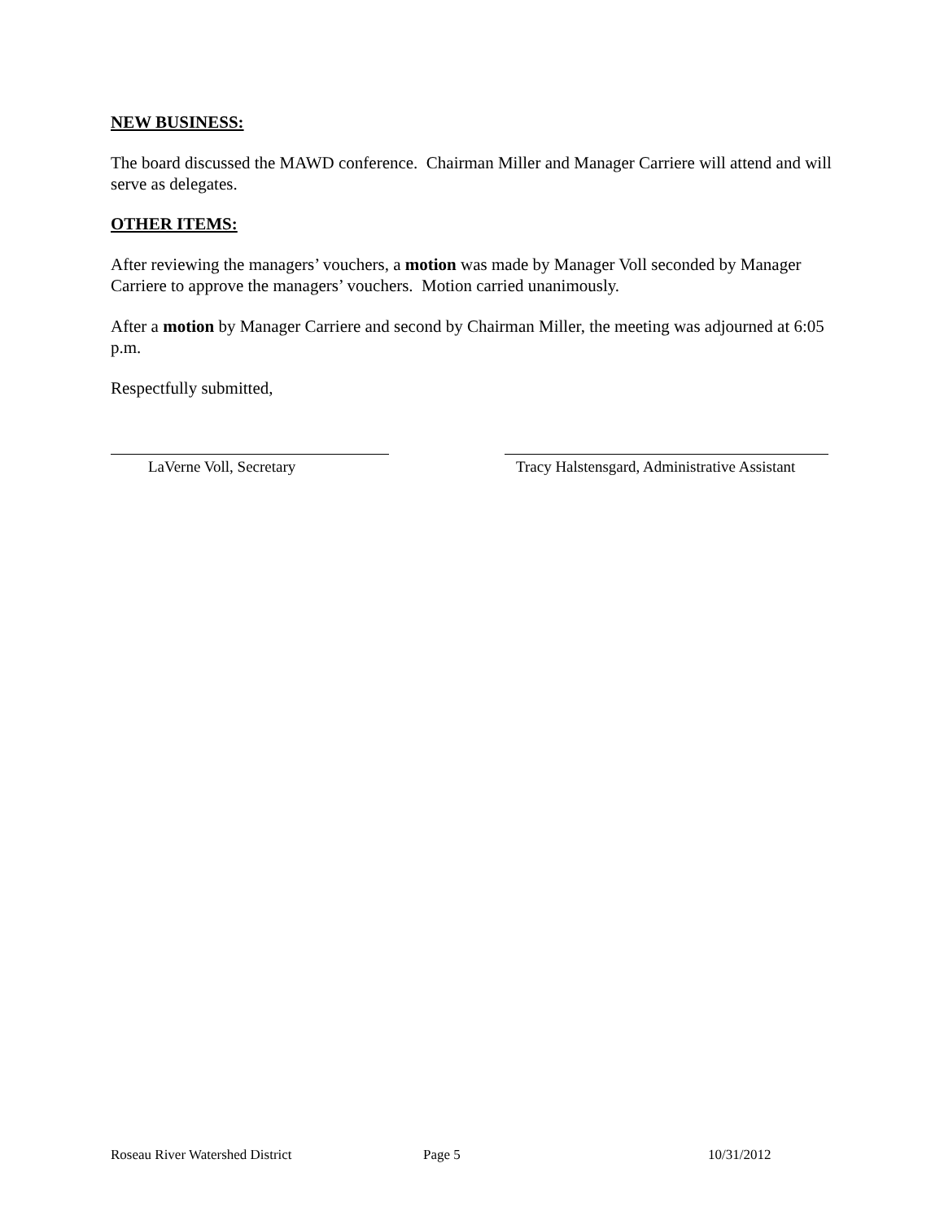NEW BUSINESS:
The board discussed the MAWD conference. Chairman Miller and Manager Carriere will attend and will serve as delegates.
OTHER ITEMS:
After reviewing the managers’ vouchers, a motion was made by Manager Voll seconded by Manager Carriere to approve the managers’ vouchers. Motion carried unanimously.
After a motion by Manager Carriere and second by Chairman Miller, the meeting was adjourned at 6:05 p.m.
Respectfully submitted,
LaVerne Voll, Secretary Tracy Halstensgard, Administrative Assistant
Roseau River Watershed District Page 5 10/31/2012